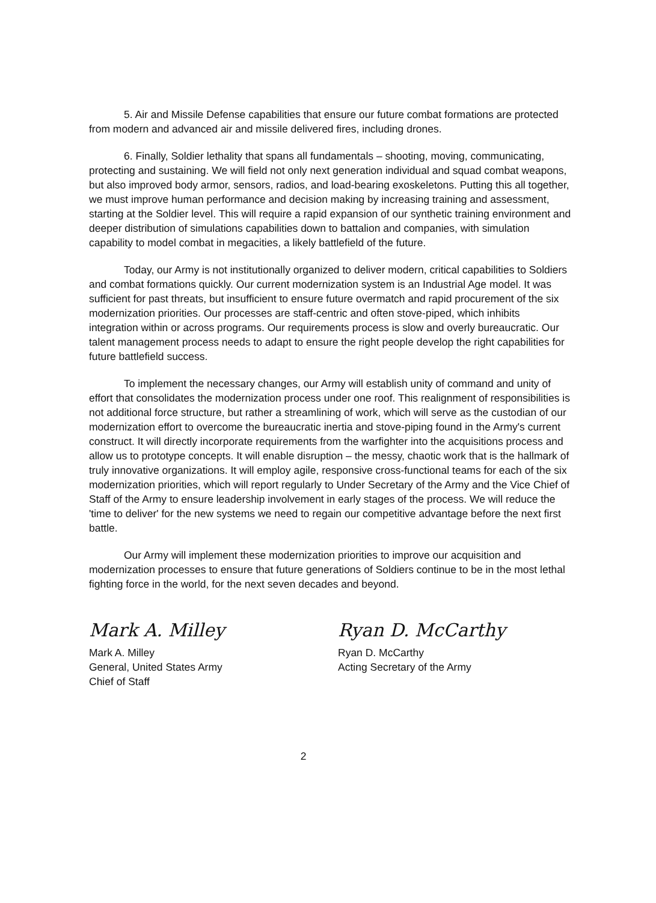5. Air and Missile Defense capabilities that ensure our future combat formations are protected from modern and advanced air and missile delivered fires, including drones.
6. Finally, Soldier lethality that spans all fundamentals – shooting, moving, communicating, protecting and sustaining. We will field not only next generation individual and squad combat weapons, but also improved body armor, sensors, radios, and load-bearing exoskeletons. Putting this all together, we must improve human performance and decision making by increasing training and assessment, starting at the Soldier level. This will require a rapid expansion of our synthetic training environment and deeper distribution of simulations capabilities down to battalion and companies, with simulation capability to model combat in megacities, a likely battlefield of the future.
Today, our Army is not institutionally organized to deliver modern, critical capabilities to Soldiers and combat formations quickly. Our current modernization system is an Industrial Age model. It was sufficient for past threats, but insufficient to ensure future overmatch and rapid procurement of the six modernization priorities. Our processes are staff-centric and often stove-piped, which inhibits integration within or across programs. Our requirements process is slow and overly bureaucratic. Our talent management process needs to adapt to ensure the right people develop the right capabilities for future battlefield success.
To implement the necessary changes, our Army will establish unity of command and unity of effort that consolidates the modernization process under one roof. This realignment of responsibilities is not additional force structure, but rather a streamlining of work, which will serve as the custodian of our modernization effort to overcome the bureaucratic inertia and stove-piping found in the Army's current construct. It will directly incorporate requirements from the warfighter into the acquisitions process and allow us to prototype concepts. It will enable disruption – the messy, chaotic work that is the hallmark of truly innovative organizations. It will employ agile, responsive cross-functional teams for each of the six modernization priorities, which will report regularly to Under Secretary of the Army and the Vice Chief of Staff of the Army to ensure leadership involvement in early stages of the process. We will reduce the 'time to deliver' for the new systems we need to regain our competitive advantage before the next first battle.
Our Army will implement these modernization priorities to improve our acquisition and modernization processes to ensure that future generations of Soldiers continue to be in the most lethal fighting force in the world, for the next seven decades and beyond.
Mark A. Milley
Mark A. Milley
General, United States Army
Chief of Staff
Ryan D. McCarthy
Ryan D. McCarthy
Acting Secretary of the Army
2